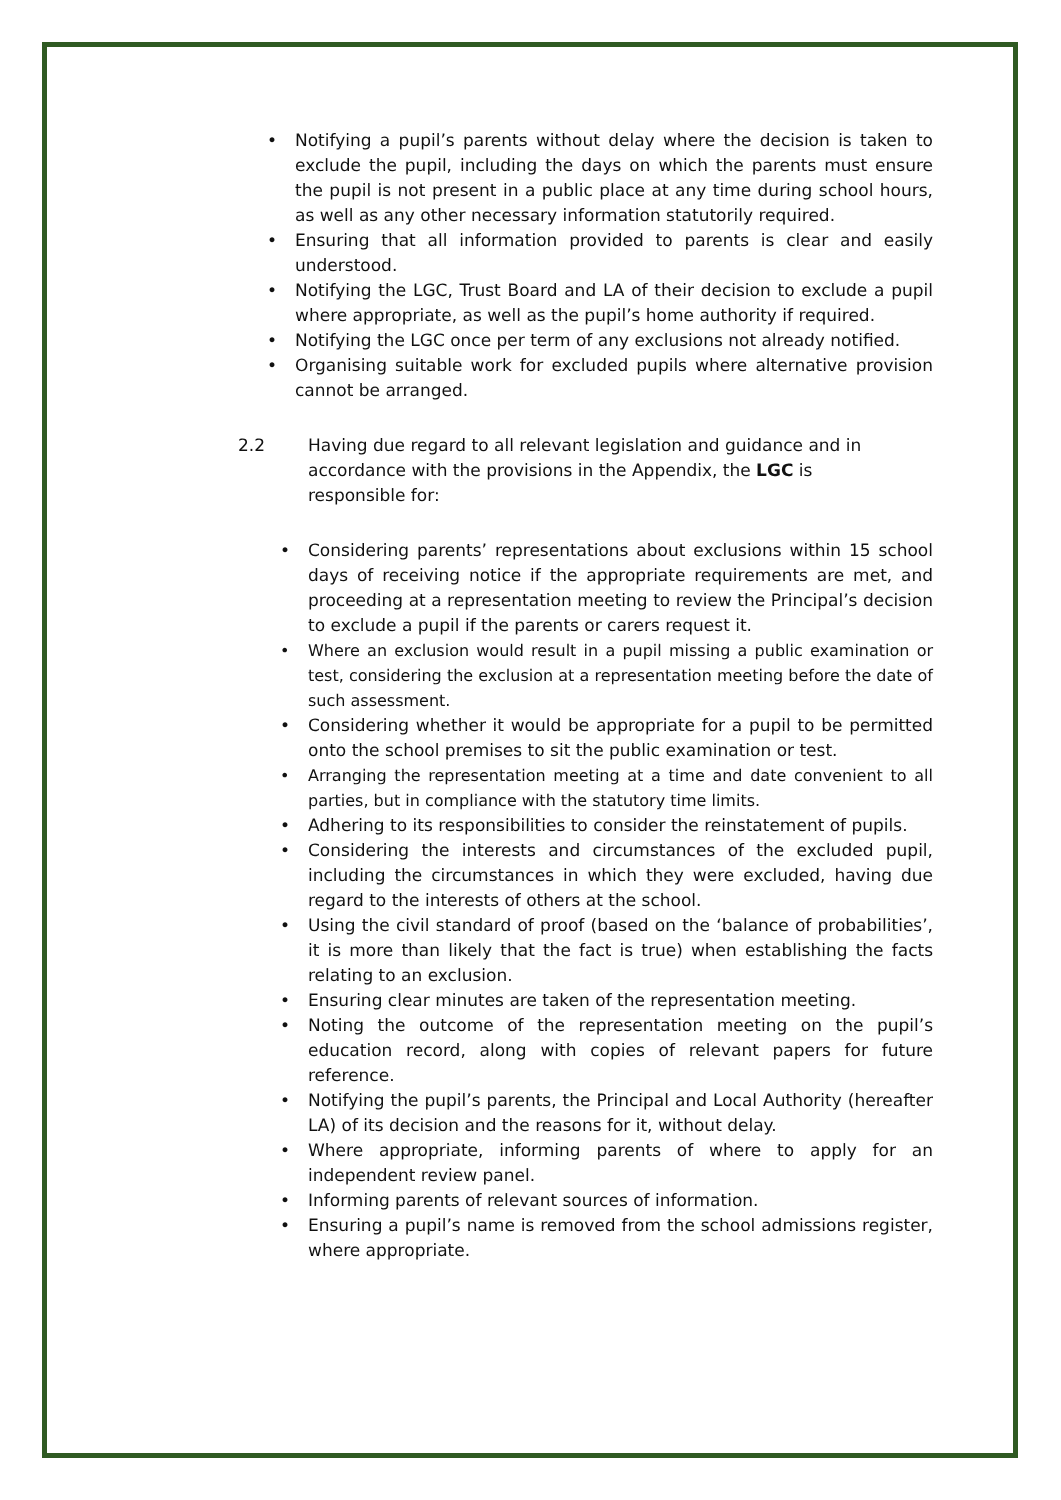• Notifying a pupil’s parents without delay where the decision is taken to exclude the pupil, including the days on which the parents must ensure the pupil is not present in a public place at any time during school hours, as well as any other necessary information statutorily required.
• Ensuring that all information provided to parents is clear and easily understood.
• Notifying the LGC, Trust Board and LA of their decision to exclude a pupil where appropriate, as well as the pupil’s home authority if required.
• Notifying the LGC once per term of any exclusions not already notified.
• Organising suitable work for excluded pupils where alternative provision cannot be arranged.
2.2 Having due regard to all relevant legislation and guidance and in accordance with the provisions in the Appendix, the LGC is responsible for:
• Considering parents’ representations about exclusions within 15 school days of receiving notice if the appropriate requirements are met, and proceeding at a representation meeting to review the Principal’s decision to exclude a pupil if the parents or carers request it.
• Where an exclusion would result in a pupil missing a public examination or test, considering the exclusion at a representation meeting before the date of such assessment.
• Considering whether it would be appropriate for a pupil to be permitted onto the school premises to sit the public examination or test.
• Arranging the representation meeting at a time and date convenient to all parties, but in compliance with the statutory time limits.
• Adhering to its responsibilities to consider the reinstatement of pupils.
• Considering the interests and circumstances of the excluded pupil, including the circumstances in which they were excluded, having due regard to the interests of others at the school.
• Using the civil standard of proof (based on the ‘balance of probabilities’, it is more than likely that the fact is true) when establishing the facts relating to an exclusion.
• Ensuring clear minutes are taken of the representation meeting.
• Noting the outcome of the representation meeting on the pupil’s education record, along with copies of relevant papers for future reference.
• Notifying the pupil’s parents, the Principal and Local Authority (hereafter LA) of its decision and the reasons for it, without delay.
• Where appropriate, informing parents of where to apply for an independent review panel.
• Informing parents of relevant sources of information.
• Ensuring a pupil’s name is removed from the school admissions register, where appropriate.